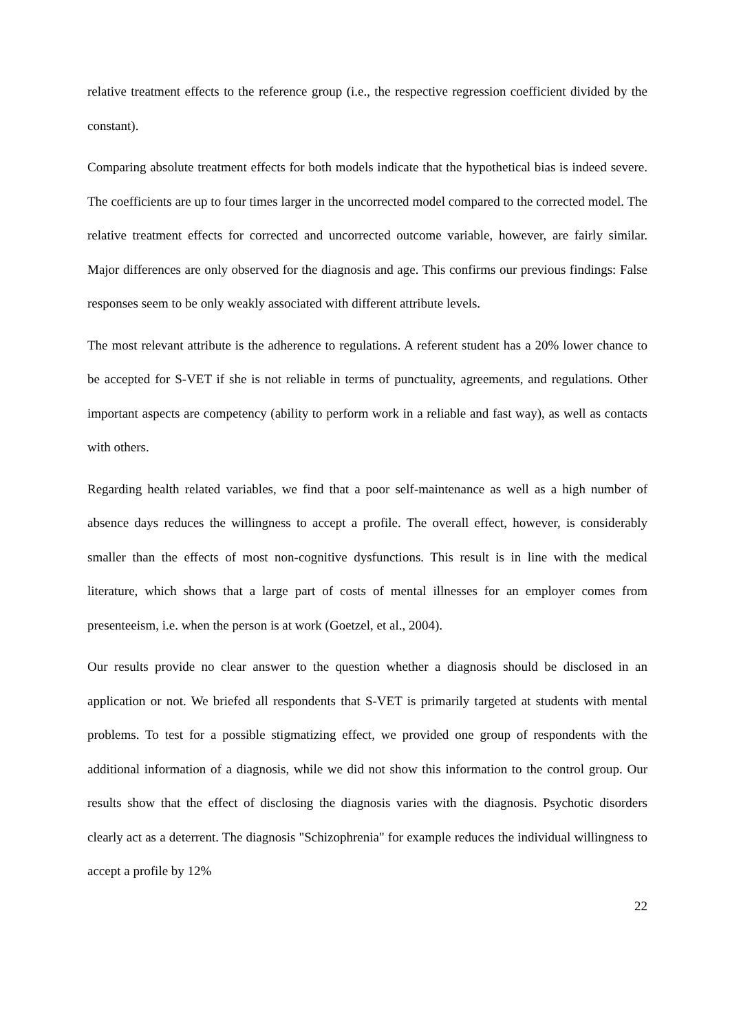relative treatment effects to the reference group (i.e., the respective regression coefficient divided by the constant).
Comparing absolute treatment effects for both models indicate that the hypothetical bias is indeed severe. The coefficients are up to four times larger in the uncorrected model compared to the corrected model. The relative treatment effects for corrected and uncorrected outcome variable, however, are fairly similar. Major differences are only observed for the diagnosis and age. This confirms our previous findings: False responses seem to be only weakly associated with different attribute levels.
The most relevant attribute is the adherence to regulations. A referent student has a 20% lower chance to be accepted for S-VET if she is not reliable in terms of punctuality, agreements, and regulations. Other important aspects are competency (ability to perform work in a reliable and fast way), as well as contacts with others.
Regarding health related variables, we find that a poor self-maintenance as well as a high number of absence days reduces the willingness to accept a profile. The overall effect, however, is considerably smaller than the effects of most non-cognitive dysfunctions. This result is in line with the medical literature, which shows that a large part of costs of mental illnesses for an employer comes from presenteeism, i.e. when the person is at work (Goetzel, et al., 2004).
Our results provide no clear answer to the question whether a diagnosis should be disclosed in an application or not. We briefed all respondents that S-VET is primarily targeted at students with mental problems. To test for a possible stigmatizing effect, we provided one group of respondents with the additional information of a diagnosis, while we did not show this information to the control group. Our results show that the effect of disclosing the diagnosis varies with the diagnosis. Psychotic disorders clearly act as a deterrent. The diagnosis "Schizophrenia" for example reduces the individual willingness to accept a profile by 12%
22